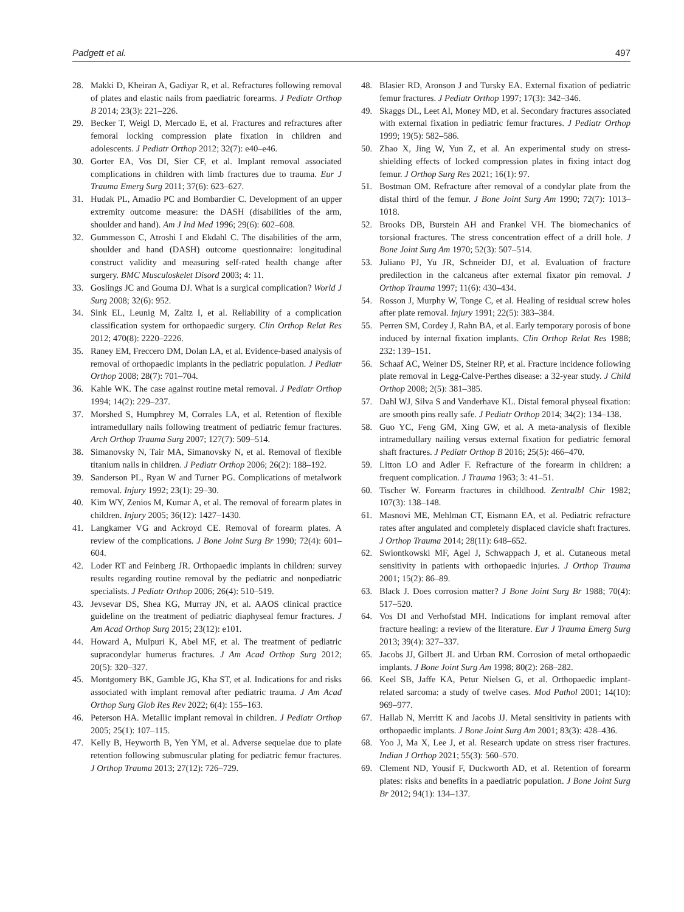Padgett et al. 497
28. Makki D, Kheiran A, Gadiyar R, et al. Refractures following removal of plates and elastic nails from paediatric forearms. J Pediatr Orthop B 2014; 23(3): 221–226.
29. Becker T, Weigl D, Mercado E, et al. Fractures and refractures after femoral locking compression plate fixation in children and adolescents. J Pediatr Orthop 2012; 32(7): e40–e46.
30. Gorter EA, Vos DI, Sier CF, et al. Implant removal associated complications in children with limb fractures due to trauma. Eur J Trauma Emerg Surg 2011; 37(6): 623–627.
31. Hudak PL, Amadio PC and Bombardier C. Development of an upper extremity outcome measure: the DASH (disabilities of the arm, shoulder and hand). Am J Ind Med 1996; 29(6): 602–608.
32. Gummesson C, Atroshi I and Ekdahl C. The disabilities of the arm, shoulder and hand (DASH) outcome questionnaire: longitudinal construct validity and measuring self-rated health change after surgery. BMC Musculoskelet Disord 2003; 4: 11.
33. Goslings JC and Gouma DJ. What is a surgical complication? World J Surg 2008; 32(6): 952.
34. Sink EL, Leunig M, Zaltz I, et al. Reliability of a complication classification system for orthopaedic surgery. Clin Orthop Relat Res 2012; 470(8): 2220–2226.
35. Raney EM, Freccero DM, Dolan LA, et al. Evidence-based analysis of removal of orthopaedic implants in the pediatric population. J Pediatr Orthop 2008; 28(7): 701–704.
36. Kahle WK. The case against routine metal removal. J Pediatr Orthop 1994; 14(2): 229–237.
37. Morshed S, Humphrey M, Corrales LA, et al. Retention of flexible intramedullary nails following treatment of pediatric femur fractures. Arch Orthop Trauma Surg 2007; 127(7): 509–514.
38. Simanovsky N, Tair MA, Simanovsky N, et al. Removal of flexible titanium nails in children. J Pediatr Orthop 2006; 26(2): 188–192.
39. Sanderson PL, Ryan W and Turner PG. Complications of metalwork removal. Injury 1992; 23(1): 29–30.
40. Kim WY, Zenios M, Kumar A, et al. The removal of forearm plates in children. Injury 2005; 36(12): 1427–1430.
41. Langkamer VG and Ackroyd CE. Removal of forearm plates. A review of the complications. J Bone Joint Surg Br 1990; 72(4): 601–604.
42. Loder RT and Feinberg JR. Orthopaedic implants in children: survey results regarding routine removal by the pediatric and nonpediatric specialists. J Pediatr Orthop 2006; 26(4): 510–519.
43. Jevsevar DS, Shea KG, Murray JN, et al. AAOS clinical practice guideline on the treatment of pediatric diaphyseal femur fractures. J Am Acad Orthop Surg 2015; 23(12): e101.
44. Howard A, Mulpuri K, Abel MF, et al. The treatment of pediatric supracondylar humerus fractures. J Am Acad Orthop Surg 2012; 20(5): 320–327.
45. Montgomery BK, Gamble JG, Kha ST, et al. Indications for and risks associated with implant removal after pediatric trauma. J Am Acad Orthop Surg Glob Res Rev 2022; 6(4): 155–163.
46. Peterson HA. Metallic implant removal in children. J Pediatr Orthop 2005; 25(1): 107–115.
47. Kelly B, Heyworth B, Yen YM, et al. Adverse sequelae due to plate retention following submuscular plating for pediatric femur fractures. J Orthop Trauma 2013; 27(12): 726–729.
48. Blasier RD, Aronson J and Tursky EA. External fixation of pediatric femur fractures. J Pediatr Orthop 1997; 17(3): 342–346.
49. Skaggs DL, Leet AI, Money MD, et al. Secondary fractures associated with external fixation in pediatric femur fractures. J Pediatr Orthop 1999; 19(5): 582–586.
50. Zhao X, Jing W, Yun Z, et al. An experimental study on stress-shielding effects of locked compression plates in fixing intact dog femur. J Orthop Surg Res 2021; 16(1): 97.
51. Bostman OM. Refracture after removal of a condylar plate from the distal third of the femur. J Bone Joint Surg Am 1990; 72(7): 1013–1018.
52. Brooks DB, Burstein AH and Frankel VH. The biomechanics of torsional fractures. The stress concentration effect of a drill hole. J Bone Joint Surg Am 1970; 52(3): 507–514.
53. Juliano PJ, Yu JR, Schneider DJ, et al. Evaluation of fracture predilection in the calcaneus after external fixator pin removal. J Orthop Trauma 1997; 11(6): 430–434.
54. Rosson J, Murphy W, Tonge C, et al. Healing of residual screw holes after plate removal. Injury 1991; 22(5): 383–384.
55. Perren SM, Cordey J, Rahn BA, et al. Early temporary porosis of bone induced by internal fixation implants. Clin Orthop Relat Res 1988; 232: 139–151.
56. Schaaf AC, Weiner DS, Steiner RP, et al. Fracture incidence following plate removal in Legg-Calve-Perthes disease: a 32-year study. J Child Orthop 2008; 2(5): 381–385.
57. Dahl WJ, Silva S and Vanderhave KL. Distal femoral physeal fixation: are smooth pins really safe. J Pediatr Orthop 2014; 34(2): 134–138.
58. Guo YC, Feng GM, Xing GW, et al. A meta-analysis of flexible intramedullary nailing versus external fixation for pediatric femoral shaft fractures. J Pediatr Orthop B 2016; 25(5): 466–470.
59. Litton LO and Adler F. Refracture of the forearm in children: a frequent complication. J Trauma 1963; 3: 41–51.
60. Tischer W. Forearm fractures in childhood. Zentralbl Chir 1982; 107(3): 138–148.
61. Masnovi ME, Mehlman CT, Eismann EA, et al. Pediatric refracture rates after angulated and completely displaced clavicle shaft fractures. J Orthop Trauma 2014; 28(11): 648–652.
62. Swiontkowski MF, Agel J, Schwappach J, et al. Cutaneous metal sensitivity in patients with orthopaedic injuries. J Orthop Trauma 2001; 15(2): 86–89.
63. Black J. Does corrosion matter? J Bone Joint Surg Br 1988; 70(4): 517–520.
64. Vos DI and Verhofstad MH. Indications for implant removal after fracture healing: a review of the literature. Eur J Trauma Emerg Surg 2013; 39(4): 327–337.
65. Jacobs JJ, Gilbert JL and Urban RM. Corrosion of metal orthopaedic implants. J Bone Joint Surg Am 1998; 80(2): 268–282.
66. Keel SB, Jaffe KA, Petur Nielsen G, et al. Orthopaedic implant-related sarcoma: a study of twelve cases. Mod Pathol 2001; 14(10): 969–977.
67. Hallab N, Merritt K and Jacobs JJ. Metal sensitivity in patients with orthopaedic implants. J Bone Joint Surg Am 2001; 83(3): 428–436.
68. Yoo J, Ma X, Lee J, et al. Research update on stress riser fractures. Indian J Orthop 2021; 55(3): 560–570.
69. Clement ND, Yousif F, Duckworth AD, et al. Retention of forearm plates: risks and benefits in a paediatric population. J Bone Joint Surg Br 2012; 94(1): 134–137.